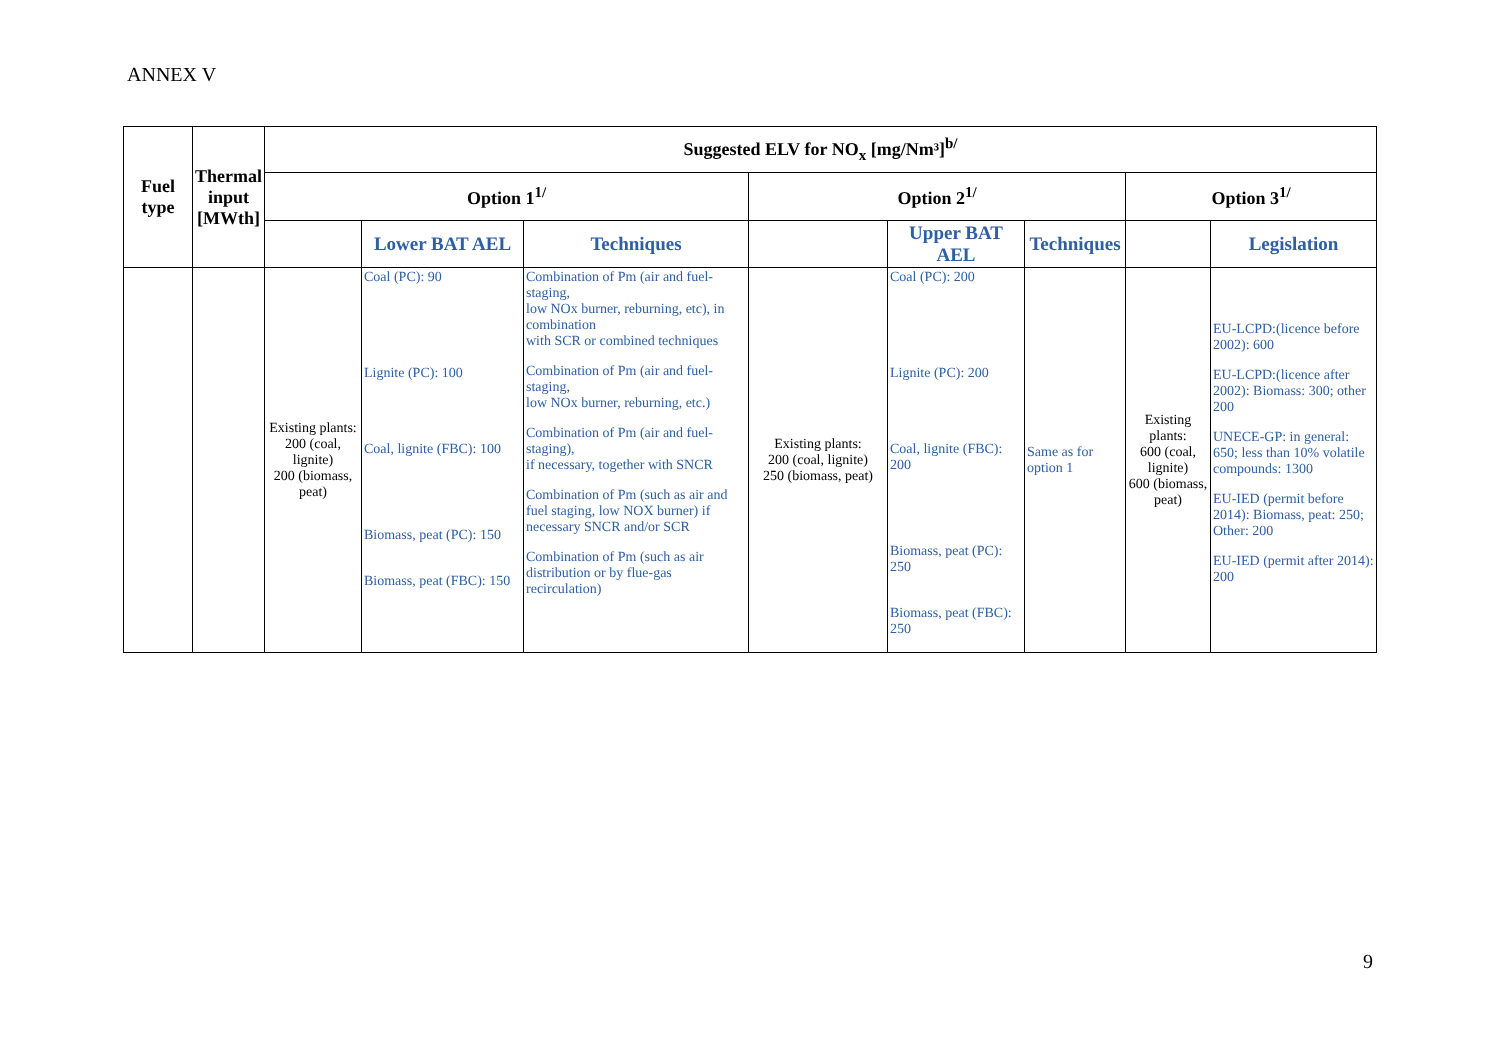ANNEX V
| Fuel type | Thermal input [MWth] | Suggested ELV for NO<sub>x</sub> [mg/Nm³]<sup>b/</sup> | | | | | | | |
| --- | --- | --- | --- | --- | --- | --- | --- | --- | --- |
| | | Option 1<sup>1/</sup> | | | Option 2<sup>1/</sup> | | | Option 3<sup>1/</sup> | |
| | | | Lower BAT AEL | Techniques | | Upper BAT AEL | Techniques | | Legislation |
| | | Existing plants: 200 (coal, lignite) 200 (biomass, peat) | Coal (PC): 90 Lignite (PC): 100 Coal, lignite (FBC): 100 Biomass, peat (PC): 150 Biomass, peat (FBC): 150 | Combination of Pm (air and fuel-staging, low NOx burner, reburning, etc), in combination with SCR or combined techniques Combination of Pm (air and fuel-staging, low NOx burner, reburning, etc.) Combination of Pm (air and fuel-staging), if necessary, together with SNCR Combination of Pm (such as air and fuel staging, low NOX burner) if necessary SNCR and/or SCR Combination of Pm (such as air distribution or by flue-gas recirculation) | Existing plants: 200 (coal, lignite) 250 (biomass, peat) | Coal (PC): 200 Lignite (PC): 200 Coal, lignite (FBC): 200 Biomass, peat (PC): 250 Biomass, peat (FBC): 250 | Same as for option 1 | Existing plants: 600 (coal, lignite) 600 (biomass, peat) | EU-LCPD:(licence before 2002): 600 EU-LCPD:(licence after 2002): Biomass: 300; other 200 UNECE-GP: in general: 650; less than 10% volatile compounds: 1300 EU-IED (permit before 2014): Biomass, peat: 250; Other: 200 EU-IED (permit after 2014): 200 |
9